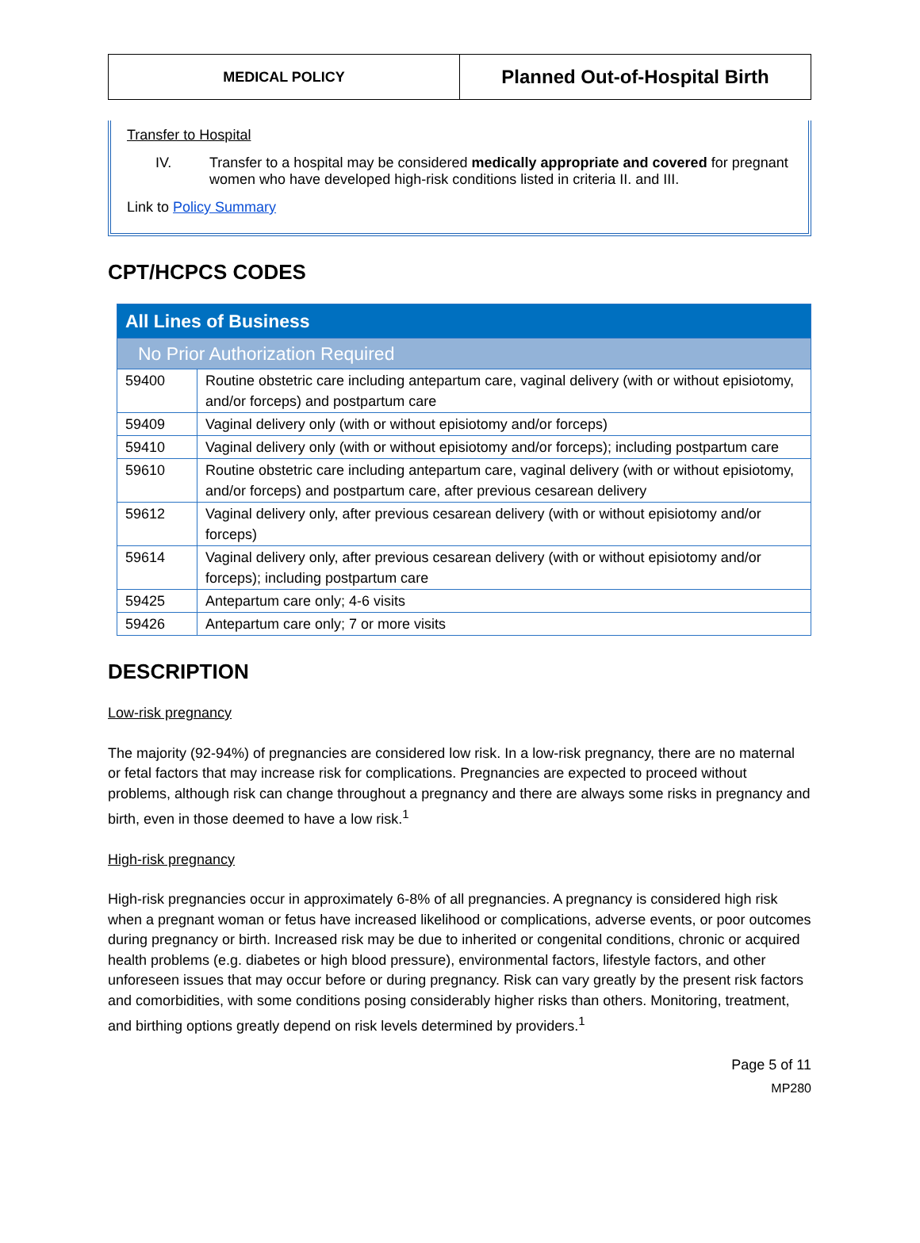MEDICAL POLICY
Planned Out-of-Hospital Birth
Transfer to Hospital
IV. Transfer to a hospital may be considered medically appropriate and covered for pregnant women who have developed high-risk conditions listed in criteria II. and III.
Link to Policy Summary
CPT/HCPCS CODES
| All Lines of Business | |
| No Prior Authorization Required | |
| 59400 | Routine obstetric care including antepartum care, vaginal delivery (with or without episiotomy, and/or forceps) and postpartum care |
| 59409 | Vaginal delivery only (with or without episiotomy and/or forceps) |
| 59410 | Vaginal delivery only (with or without episiotomy and/or forceps); including postpartum care |
| 59610 | Routine obstetric care including antepartum care, vaginal delivery (with or without episiotomy, and/or forceps) and postpartum care, after previous cesarean delivery |
| 59612 | Vaginal delivery only, after previous cesarean delivery (with or without episiotomy and/or forceps) |
| 59614 | Vaginal delivery only, after previous cesarean delivery (with or without episiotomy and/or forceps); including postpartum care |
| 59425 | Antepartum care only; 4-6 visits |
| 59426 | Antepartum care only; 7 or more visits |
DESCRIPTION
Low-risk pregnancy
The majority (92-94%) of pregnancies are considered low risk. In a low-risk pregnancy, there are no maternal or fetal factors that may increase risk for complications. Pregnancies are expected to proceed without problems, although risk can change throughout a pregnancy and there are always some risks in pregnancy and birth, even in those deemed to have a low risk.<sup>1</sup>
High-risk pregnancy
High-risk pregnancies occur in approximately 6-8% of all pregnancies. A pregnancy is considered high risk when a pregnant woman or fetus have increased likelihood or complications, adverse events, or poor outcomes during pregnancy or birth. Increased risk may be due to inherited or congenital conditions, chronic or acquired health problems (e.g. diabetes or high blood pressure), environmental factors, lifestyle factors, and other unforeseen issues that may occur before or during pregnancy. Risk can vary greatly by the present risk factors and comorbidities, with some conditions posing considerably higher risks than others. Monitoring, treatment, and birthing options greatly depend on risk levels determined by providers.<sup>1</sup>
Page 5 of 11
MP280